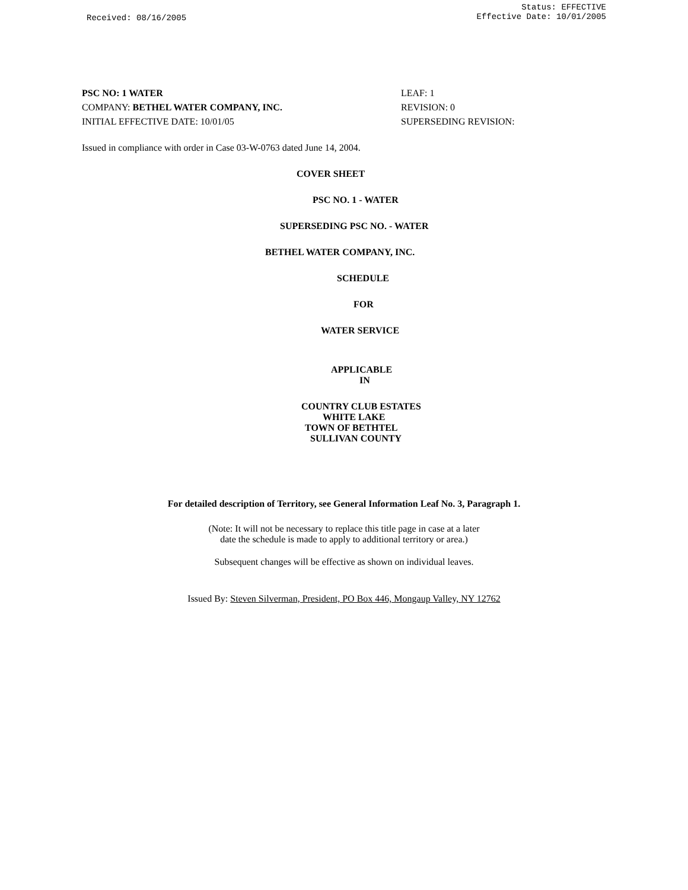Received: 08/16/2005
Status: EFFECTIVE
Effective Date: 10/01/2005
PSC NO: 1 WATER LEAF: 1
COMPANY: BETHEL WATER COMPANY, INC. REVISION: 0
INITIAL EFFECTIVE DATE: 10/01/05 SUPERSEDING REVISION:
Issued in compliance with order in Case 03-W-0763 dated June 14, 2004.
COVER SHEET
PSC NO. 1 - WATER
SUPERSEDING PSC NO. - WATER
BETHEL WATER COMPANY, INC.
SCHEDULE
FOR
WATER SERVICE
APPLICABLE
IN
COUNTRY CLUB ESTATES
WHITE LAKE
TOWN OF BETHTEL
SULLIVAN COUNTY
For detailed description of Territory, see General Information Leaf No. 3, Paragraph 1.
(Note: It will not be necessary to replace this title page in case at a later
date the schedule is made to apply to additional territory or area.)
Subsequent changes will be effective as shown on individual leaves.
Issued By: Steven Silverman, President, PO Box 446, Mongaup Valley, NY 12762